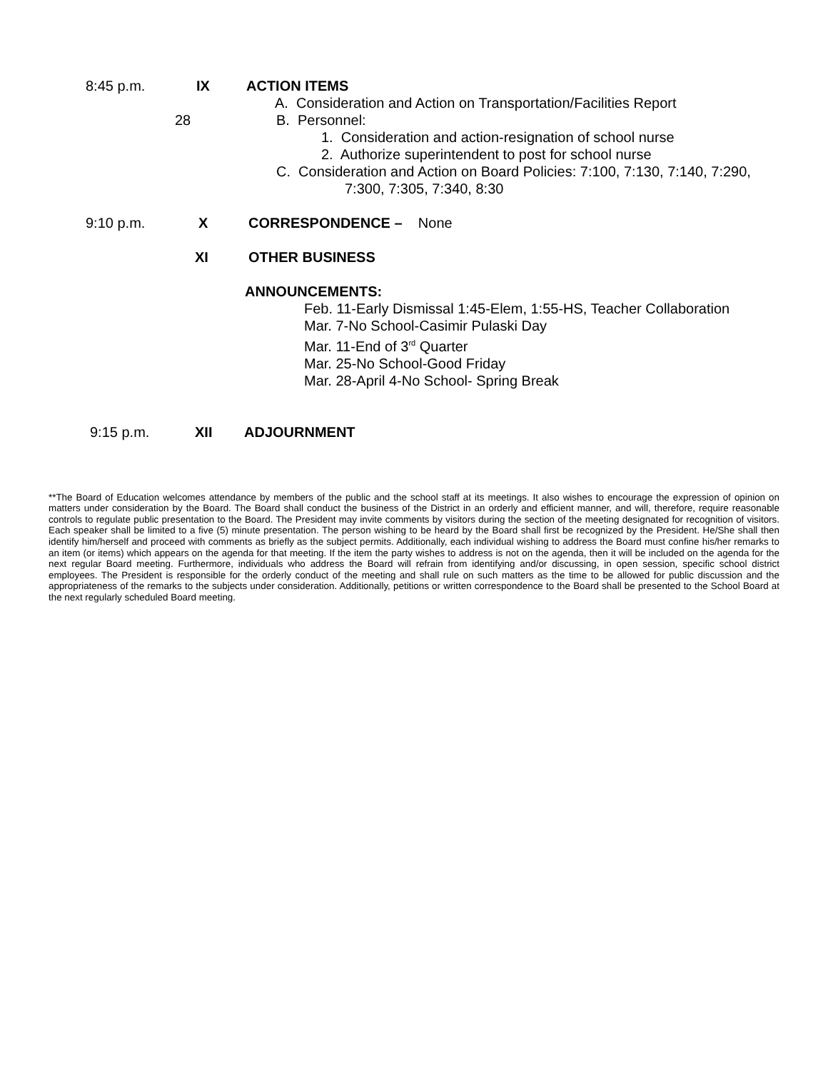8:45 p.m. IX ACTION ITEMS
A. Consideration and Action on Transportation/Facilities Report
28 B. Personnel:
1. Consideration and action-resignation of school nurse
2. Authorize superintendent to post for school nurse
C. Consideration and Action on Board Policies: 7:100, 7:130, 7:140, 7:290,
7:300, 7:305, 7:340, 8:30
9:10 p.m. X CORRESPONDENCE – None
XI OTHER BUSINESS
ANNOUNCEMENTS:
Feb. 11-Early Dismissal 1:45-Elem, 1:55-HS, Teacher Collaboration
Mar. 7-No School-Casimir Pulaski Day
Mar. 11-End of 3<sup>rd</sup> Quarter
Mar. 25-No School-Good Friday
Mar. 28-April 4-No School- Spring Break
9:15 p.m. XII ADJOURNMENT
**The Board of Education welcomes attendance by members of the public and the school staff at its meetings. It also wishes to encourage the expression of opinion on matters under consideration by the Board. The Board shall conduct the business of the District in an orderly and efficient manner, and will, therefore, require reasonable controls to regulate public presentation to the Board. The President may invite comments by visitors during the section of the meeting designated for recognition of visitors. Each speaker shall be limited to a five (5) minute presentation. The person wishing to be heard by the Board shall first be recognized by the President. He/She shall then identify him/herself and proceed with comments as briefly as the subject permits. Additionally, each individual wishing to address the Board must confine his/her remarks to an item (or items) which appears on the agenda for that meeting. If the item the party wishes to address is not on the agenda, then it will be included on the agenda for the next regular Board meeting. Furthermore, individuals who address the Board will refrain from identifying and/or discussing, in open session, specific school district employees. The President is responsible for the orderly conduct of the meeting and shall rule on such matters as the time to be allowed for public discussion and the appropriateness of the remarks to the subjects under consideration. Additionally, petitions or written correspondence to the Board shall be presented to the School Board at the next regularly scheduled Board meeting.